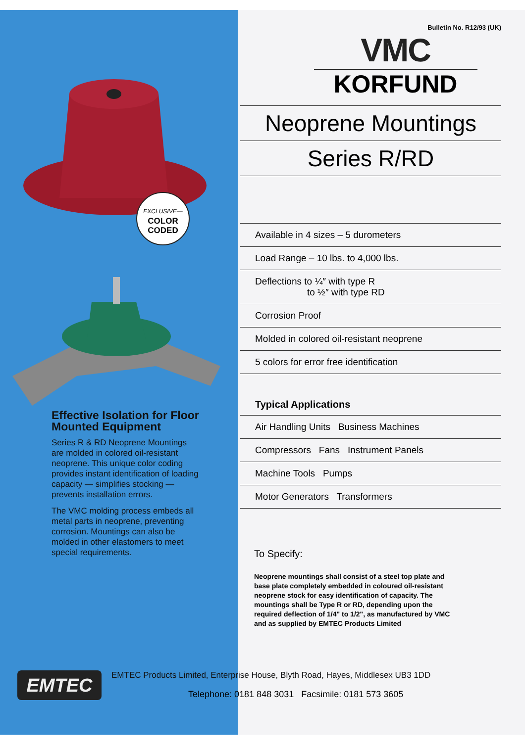EXCLUSIVE—
COLOR
CODED
Effective Isolation for Floor Mounted Equipment
Series R & RD Neoprene Mountings are molded in colored oil-resistant neoprene. This unique color coding provides instant identification of loading capacity — simplifies stocking — prevents installation errors.
The VMC molding process embeds all metal parts in neoprene, preventing corrosion. Mountings can also be molded in other elastomers to meet special requirements.
Bulletin No. R12/93 (UK)
VMC
KORFUND
Neoprene Mountings
Series R/RD
Available in 4 sizes – 5 durometers
Load Range – 10 lbs. to 4,000 lbs.
Deflections to ¼″ with type R
to ½″ with type RD
Corrosion Proof
Molded in colored oil-resistant neoprene
5 colors for error free identification
Typical Applications
Air Handling Units Business Machines
Compressors Fans Instrument Panels
Machine Tools Pumps
Motor Generators Transformers
To Specify:
Neoprene mountings shall consist of a steel top plate and base plate completely embedded in coloured oil-resistant neoprene stock for easy identification of capacity. The mountings shall be Type R or RD, depending upon the required deflection of 1/4" to 1/2", as manufactured by VMC and as supplied by EMTEC Products Limited
EMTEC
EMTEC Products Limited, Enterprise House, Blyth Road, Hayes, Middlesex UB3 1DD
Telephone: 0181 848 3031 Facsimile: 0181 573 3605